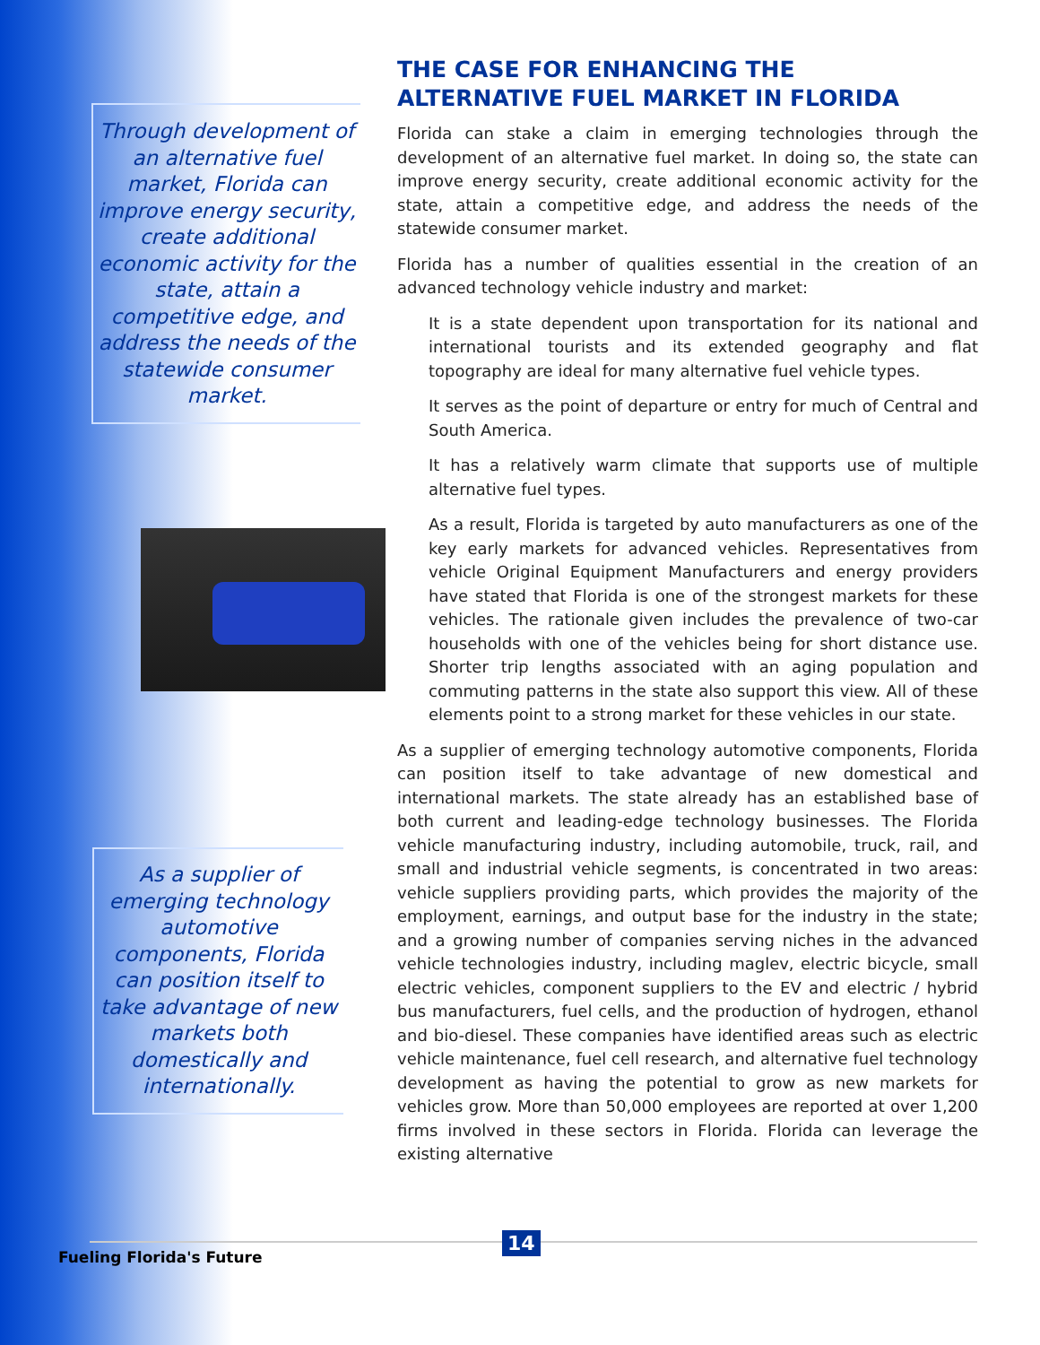Through development of an alternative fuel market, Florida can improve energy security, create additional economic activity for the state, attain a competitive edge, and address the needs of the statewide consumer market.
As a supplier of emerging technology automotive components, Florida can position itself to take advantage of new markets both domestically and internationally.
THE CASE FOR ENHANCING THE
ALTERNATIVE FUEL MARKET IN FLORIDA
Florida can stake a claim in emerging technologies through the development of an alternative fuel market. In doing so, the state can improve energy security, create additional economic activity for the state, attain a competitive edge, and address the needs of the statewide consumer market.
Florida has a number of qualities essential in the creation of an advanced technology vehicle industry and market:
It is a state dependent upon transportation for its national and international tourists and its extended geography and flat topography are ideal for many alternative fuel vehicle types.
It serves as the point of departure or entry for much of Central and South America.
It has a relatively warm climate that supports use of multiple alternative fuel types.
As a result, Florida is targeted by auto manufacturers as one of the key early markets for advanced vehicles. Representatives from vehicle Original Equipment Manufacturers and energy providers have stated that Florida is one of the strongest markets for these vehicles. The rationale given includes the prevalence of two-car households with one of the vehicles being for short distance use. Shorter trip lengths associated with an aging population and commuting patterns in the state also support this view. All of these elements point to a strong market for these vehicles in our state.
As a supplier of emerging technology automotive components, Florida can position itself to take advantage of new domestical and international markets. The state already has an established base of both current and leading-edge technology businesses. The Florida vehicle manufacturing industry, including automobile, truck, rail, and small and industrial vehicle segments, is concentrated in two areas: vehicle suppliers providing parts, which provides the majority of the employment, earnings, and output base for the industry in the state; and a growing number of companies serving niches in the advanced vehicle technologies industry, including maglev, electric bicycle, small electric vehicles, component suppliers to the EV and electric / hybrid bus manufacturers, fuel cells, and the production of hydrogen, ethanol and bio-diesel. These companies have identified areas such as electric vehicle maintenance, fuel cell research, and alternative fuel technology development as having the potential to grow as new markets for vehicles grow. More than 50,000 employees are reported at over 1,200 firms involved in these sectors in Florida. Florida can leverage the existing alternative
Fueling Florida's Future
14